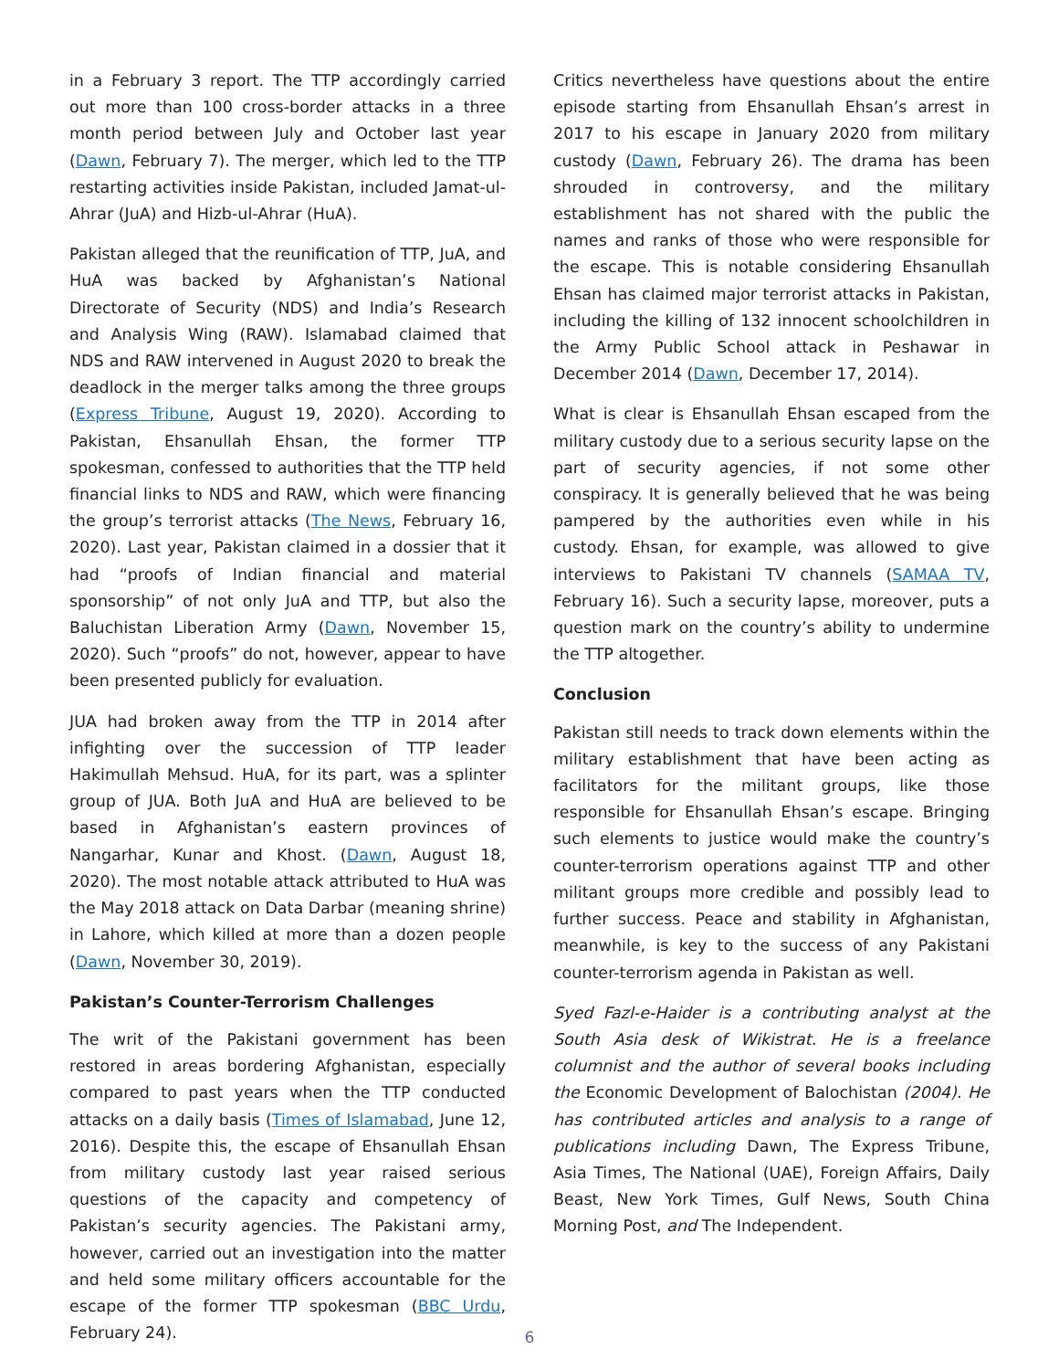in a February 3 report. The TTP accordingly carried out more than 100 cross-border attacks in a three month period between July and October last year (Dawn, February 7). The merger, which led to the TTP restarting activities inside Pakistan, included Jamat-ul-Ahrar (JuA) and Hizb-ul-Ahrar (HuA).
Pakistan alleged that the reunification of TTP, JuA, and HuA was backed by Afghanistan’s National Directorate of Security (NDS) and India’s Research and Analysis Wing (RAW). Islamabad claimed that NDS and RAW intervened in August 2020 to break the deadlock in the merger talks among the three groups (Express Tribune, August 19, 2020). According to Pakistan, Ehsanullah Ehsan, the former TTP spokesman, confessed to authorities that the TTP held financial links to NDS and RAW, which were financing the group’s terrorist attacks (The News, February 16, 2020). Last year, Pakistan claimed in a dossier that it had “proofs of Indian financial and material sponsorship” of not only JuA and TTP, but also the Baluchistan Liberation Army (Dawn, November 15, 2020). Such “proofs” do not, however, appear to have been presented publicly for evaluation.
JUA had broken away from the TTP in 2014 after infighting over the succession of TTP leader Hakimullah Mehsud. HuA, for its part, was a splinter group of JUA. Both JuA and HuA are believed to be based in Afghanistan’s eastern provinces of Nangarhar, Kunar and Khost. (Dawn, August 18, 2020). The most notable attack attributed to HuA was the May 2018 attack on Data Darbar (meaning shrine) in Lahore, which killed at more than a dozen people (Dawn, November 30, 2019).
Pakistan’s Counter-Terrorism Challenges
The writ of the Pakistani government has been restored in areas bordering Afghanistan, especially compared to past years when the TTP conducted attacks on a daily basis (Times of Islamabad, June 12, 2016). Despite this, the escape of Ehsanullah Ehsan from military custody last year raised serious questions of the capacity and competency of Pakistan’s security agencies. The Pakistani army, however, carried out an investigation into the matter and held some military officers accountable for the escape of the former TTP spokesman (BBC Urdu, February 24).
Critics nevertheless have questions about the entire episode starting from Ehsanullah Ehsan’s arrest in 2017 to his escape in January 2020 from military custody (Dawn, February 26). The drama has been shrouded in controversy, and the military establishment has not shared with the public the names and ranks of those who were responsible for the escape. This is notable considering Ehsanullah Ehsan has claimed major terrorist attacks in Pakistan, including the killing of 132 innocent schoolchildren in the Army Public School attack in Peshawar in December 2014 (Dawn, December 17, 2014).
What is clear is Ehsanullah Ehsan escaped from the military custody due to a serious security lapse on the part of security agencies, if not some other conspiracy. It is generally believed that he was being pampered by the authorities even while in his custody. Ehsan, for example, was allowed to give interviews to Pakistani TV channels (SAMAA TV, February 16). Such a security lapse, moreover, puts a question mark on the country’s ability to undermine the TTP altogether.
Conclusion
Pakistan still needs to track down elements within the military establishment that have been acting as facilitators for the militant groups, like those responsible for Ehsanullah Ehsan’s escape. Bringing such elements to justice would make the country’s counter-terrorism operations against TTP and other militant groups more credible and possibly lead to further success. Peace and stability in Afghanistan, meanwhile, is key to the success of any Pakistani counter-terrorism agenda in Pakistan as well.
Syed Fazl-e-Haider is a contributing analyst at the South Asia desk of Wikistrat. He is a freelance columnist and the author of several books including the Economic Development of Balochistan (2004). He has contributed articles and analysis to a range of publications including Dawn, The Express Tribune, Asia Times, The National (UAE), Foreign Affairs, Daily Beast, New York Times, Gulf News, South China Morning Post, and The Independent.
6